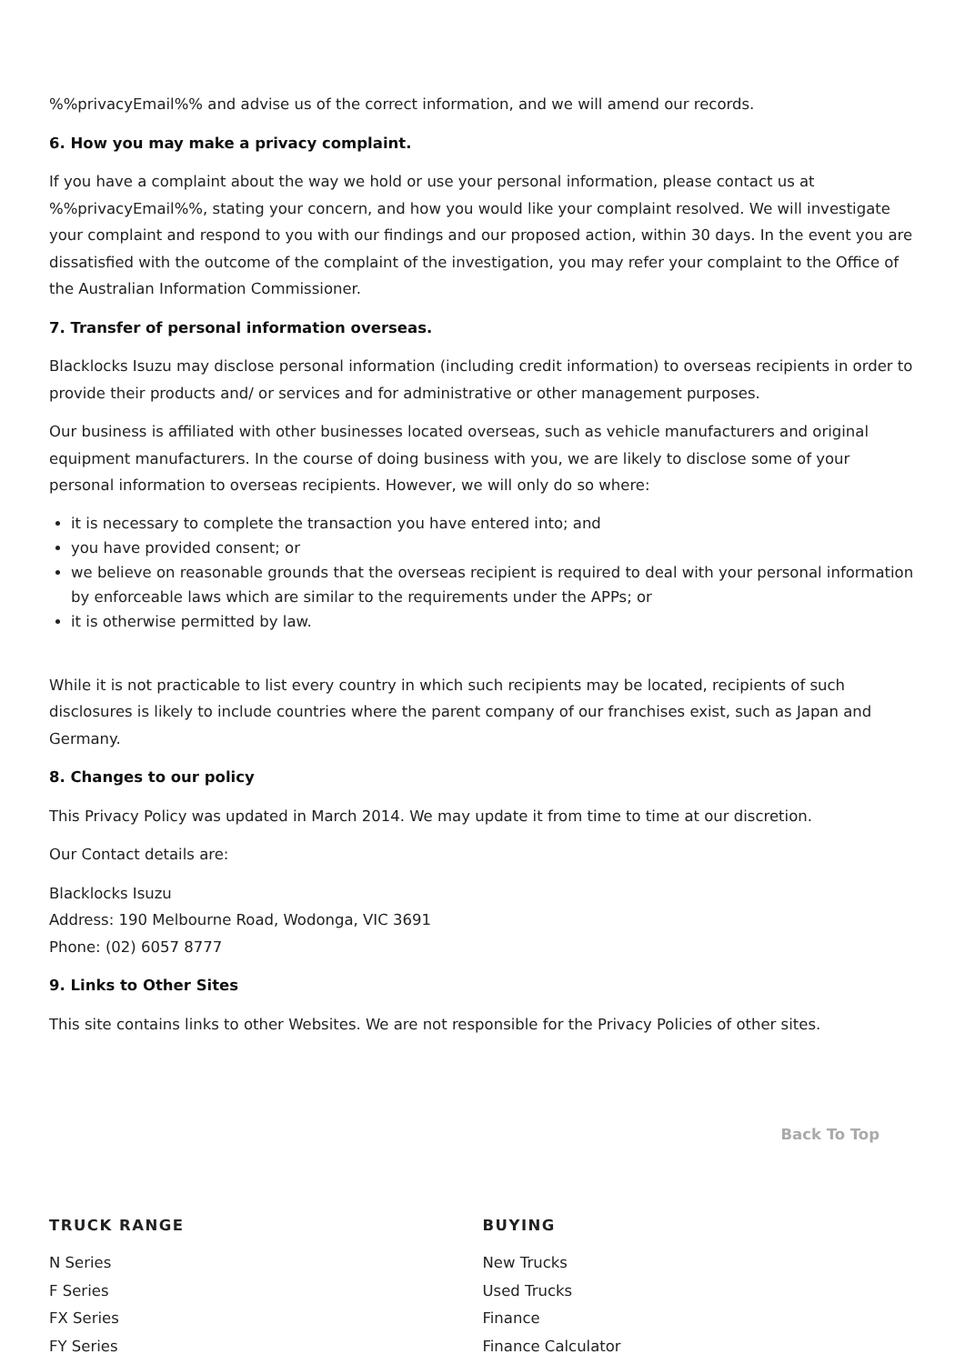%%privacyEmail%% and advise us of the correct information, and we will amend our records.
6. How you may make a privacy complaint.
If you have a complaint about the way we hold or use your personal information, please contact us at %%privacyEmail%%, stating your concern, and how you would like your complaint resolved. We will investigate your complaint and respond to you with our findings and our proposed action, within 30 days. In the event you are dissatisfied with the outcome of the complaint of the investigation, you may refer your complaint to the Office of the Australian Information Commissioner.
7. Transfer of personal information overseas.
Blacklocks Isuzu may disclose personal information (including credit information) to overseas recipients in order to provide their products and/ or services and for administrative or other management purposes.
Our business is affiliated with other businesses located overseas, such as vehicle manufacturers and original equipment manufacturers. In the course of doing business with you, we are likely to disclose some of your personal information to overseas recipients. However, we will only do so where:
it is necessary to complete the transaction you have entered into; and
you have provided consent; or
we believe on reasonable grounds that the overseas recipient is required to deal with your personal information by enforceable laws which are similar to the requirements under the APPs; or
it is otherwise permitted by law.
While it is not practicable to list every country in which such recipients may be located, recipients of such disclosures is likely to include countries where the parent company of our franchises exist, such as Japan and Germany.
8. Changes to our policy
This Privacy Policy was updated in March 2014. We may update it from time to time at our discretion.
Our Contact details are:
Blacklocks Isuzu
Address: 190 Melbourne Road, Wodonga, VIC 3691
Phone: (02) 6057 8777
9. Links to Other Sites
This site contains links to other Websites. We are not responsible for the Privacy Policies of other sites.
Back To Top
TRUCK RANGE
N Series
F Series
FX Series
FY Series
BUYING
New Trucks
Used Trucks
Finance
Finance Calculator